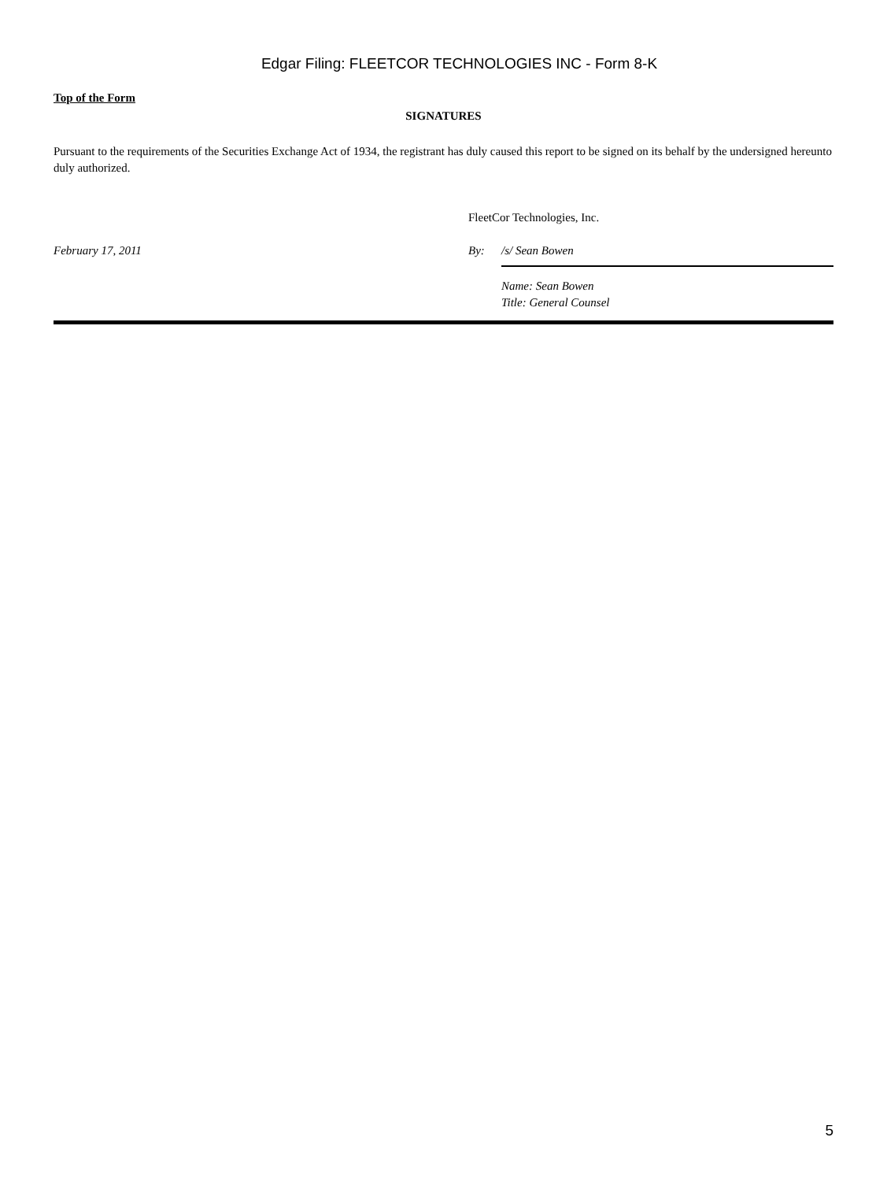Edgar Filing: FLEETCOR TECHNOLOGIES INC - Form 8-K
Top of the Form
SIGNATURES
Pursuant to the requirements of the Securities Exchange Act of 1934, the registrant has duly caused this report to be signed on its behalf by the undersigned hereunto duly authorized.
| | FleetCor Technologies, Inc. | |
| February 17, 2011 | By: | /s/ Sean Bowen |
| | | Name: Sean Bowen Title: General Counsel |
5